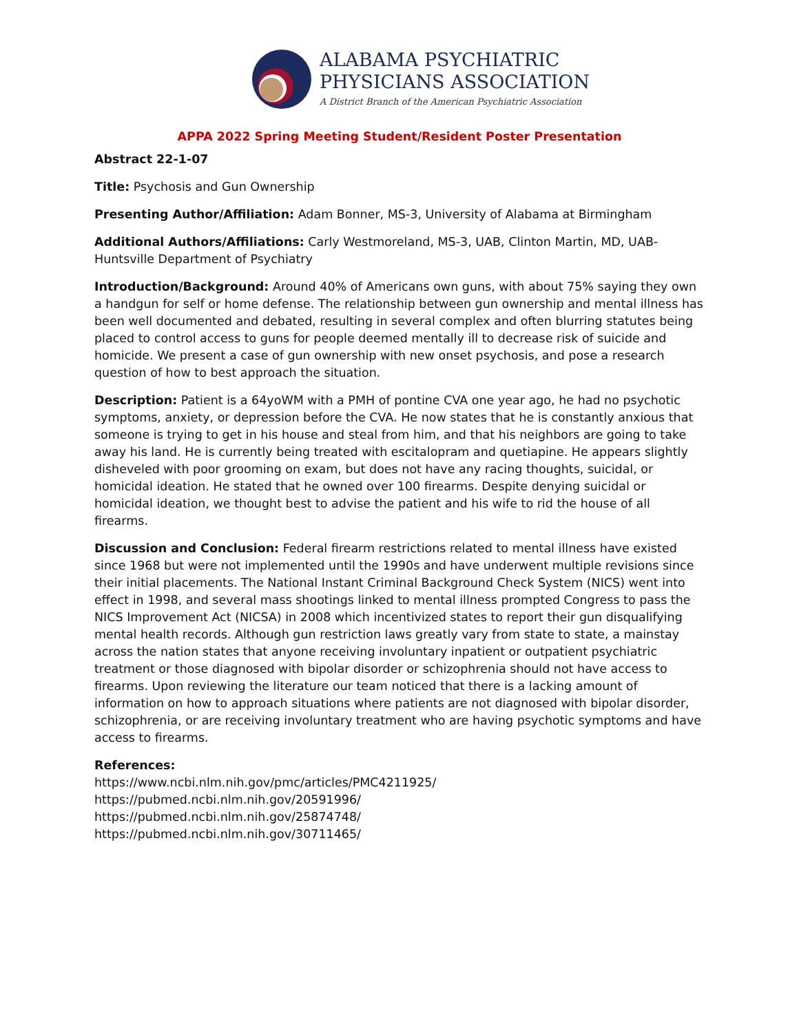ALABAMA PSYCHIATRIC
PHYSICIANS ASSOCIATION
A District Branch of the American Psychiatric Association
APPA 2022 Spring Meeting Student/Resident Poster Presentation
Abstract 22-1-07
Title: Psychosis and Gun Ownership
Presenting Author/Affiliation: Adam Bonner, MS-3, University of Alabama at Birmingham
Additional Authors/Affiliations: Carly Westmoreland, MS-3, UAB, Clinton Martin, MD, UAB-Huntsville Department of Psychiatry
Introduction/Background: Around 40% of Americans own guns, with about 75% saying they own a handgun for self or home defense. The relationship between gun ownership and mental illness has been well documented and debated, resulting in several complex and often blurring statutes being placed to control access to guns for people deemed mentally ill to decrease risk of suicide and homicide. We present a case of gun ownership with new onset psychosis, and pose a research question of how to best approach the situation.
Description: Patient is a 64yoWM with a PMH of pontine CVA one year ago, he had no psychotic symptoms, anxiety, or depression before the CVA. He now states that he is constantly anxious that someone is trying to get in his house and steal from him, and that his neighbors are going to take away his land. He is currently being treated with escitalopram and quetiapine. He appears slightly disheveled with poor grooming on exam, but does not have any racing thoughts, suicidal, or homicidal ideation. He stated that he owned over 100 firearms. Despite denying suicidal or homicidal ideation, we thought best to advise the patient and his wife to rid the house of all firearms.
Discussion and Conclusion: Federal firearm restrictions related to mental illness have existed since 1968 but were not implemented until the 1990s and have underwent multiple revisions since their initial placements. The National Instant Criminal Background Check System (NICS) went into effect in 1998, and several mass shootings linked to mental illness prompted Congress to pass the NICS Improvement Act (NICSA) in 2008 which incentivized states to report their gun disqualifying mental health records. Although gun restriction laws greatly vary from state to state, a mainstay across the nation states that anyone receiving involuntary inpatient or outpatient psychiatric treatment or those diagnosed with bipolar disorder or schizophrenia should not have access to firearms. Upon reviewing the literature our team noticed that there is a lacking amount of information on how to approach situations where patients are not diagnosed with bipolar disorder, schizophrenia, or are receiving involuntary treatment who are having psychotic symptoms and have access to firearms.
References:
https://www.ncbi.nlm.nih.gov/pmc/articles/PMC4211925/
https://pubmed.ncbi.nlm.nih.gov/20591996/
https://pubmed.ncbi.nlm.nih.gov/25874748/
https://pubmed.ncbi.nlm.nih.gov/30711465/